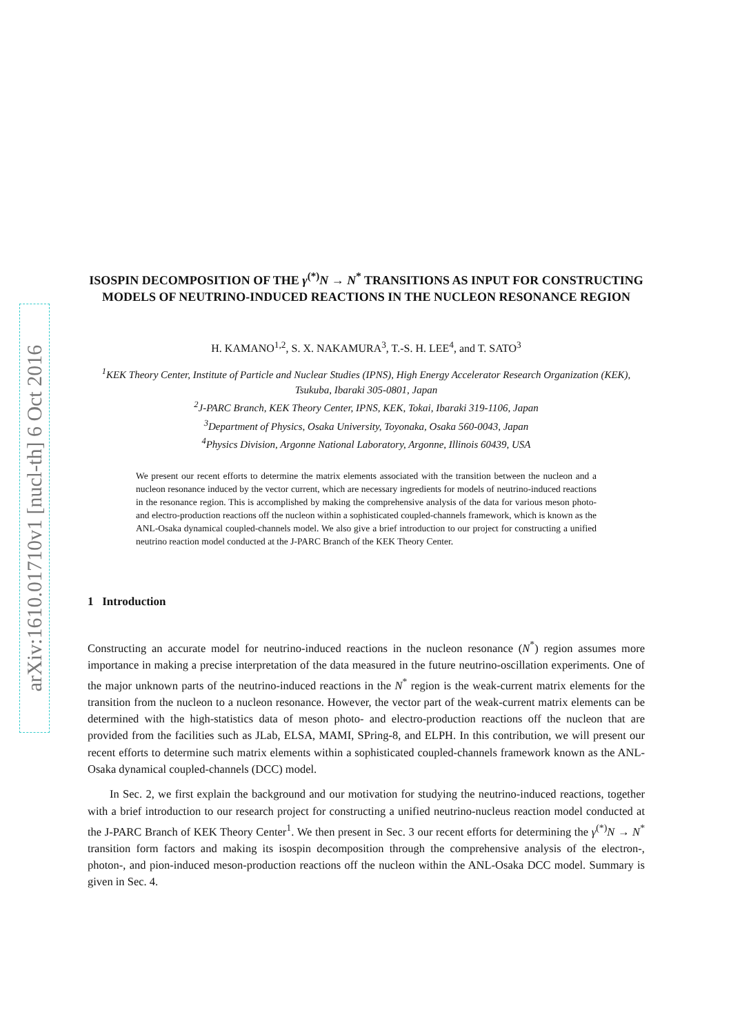arXiv:1610.01710v1 [nucl-th] 6 Oct 2016
ISOSPIN DECOMPOSITION OF THE γ<sup>(*)</sup>N → N<sup>*</sup> TRANSITIONS AS INPUT FOR CONSTRUCTING MODELS OF NEUTRINO-INDUCED REACTIONS IN THE NUCLEON RESONANCE REGION
H. KAMANO<sup>1,2</sup>, S. X. NAKAMURA<sup>3</sup>, T.-S. H. LEE<sup>4</sup>, and T. SATO<sup>3</sup>
<sup>1</sup> KEK Theory Center, Institute of Particle and Nuclear Studies (IPNS), High Energy Accelerator Research Organization (KEK), Tsukuba, Ibaraki 305-0801, Japan
<sup>2</sup> J-PARC Branch, KEK Theory Center, IPNS, KEK, Tokai, Ibaraki 319-1106, Japan
<sup>3</sup> Department of Physics, Osaka University, Toyonaka, Osaka 560-0043, Japan
<sup>4</sup> Physics Division, Argonne National Laboratory, Argonne, Illinois 60439, USA
We present our recent efforts to determine the matrix elements associated with the transition between the nucleon and a nucleon resonance induced by the vector current, which are necessary ingredients for models of neutrino-induced reactions in the resonance region. This is accomplished by making the comprehensive analysis of the data for various meson photo- and electro-production reactions off the nucleon within a sophisticated coupled-channels framework, which is known as the ANL-Osaka dynamical coupled-channels model. We also give a brief introduction to our project for constructing a unified neutrino reaction model conducted at the J-PARC Branch of the KEK Theory Center.
1 Introduction
Constructing an accurate model for neutrino-induced reactions in the nucleon resonance (N<sup>*</sup>) region assumes more importance in making a precise interpretation of the data measured in the future neutrino-oscillation experiments. One of the major unknown parts of the neutrino-induced reactions in the N<sup>*</sup> region is the weak-current matrix elements for the transition from the nucleon to a nucleon resonance. However, the vector part of the weak-current matrix elements can be determined with the high-statistics data of meson photo- and electro-production reactions off the nucleon that are provided from the facilities such as JLab, ELSA, MAMI, SPring-8, and ELPH. In this contribution, we will present our recent efforts to determine such matrix elements within a sophisticated coupled-channels framework known as the ANL-Osaka dynamical coupled-channels (DCC) model.
In Sec. 2, we first explain the background and our motivation for studying the neutrino-induced reactions, together with a brief introduction to our research project for constructing a unified neutrino-nucleus reaction model conducted at the J-PARC Branch of KEK Theory Center<sup>1</sup>. We then present in Sec. 3 our recent efforts for determining the γ<sup>(*)</sup>N → N<sup>*</sup> transition form factors and making its isospin decomposition through the comprehensive analysis of the electron-, photon-, and pion-induced meson-production reactions off the nucleon within the ANL-Osaka DCC model. Summary is given in Sec. 4.